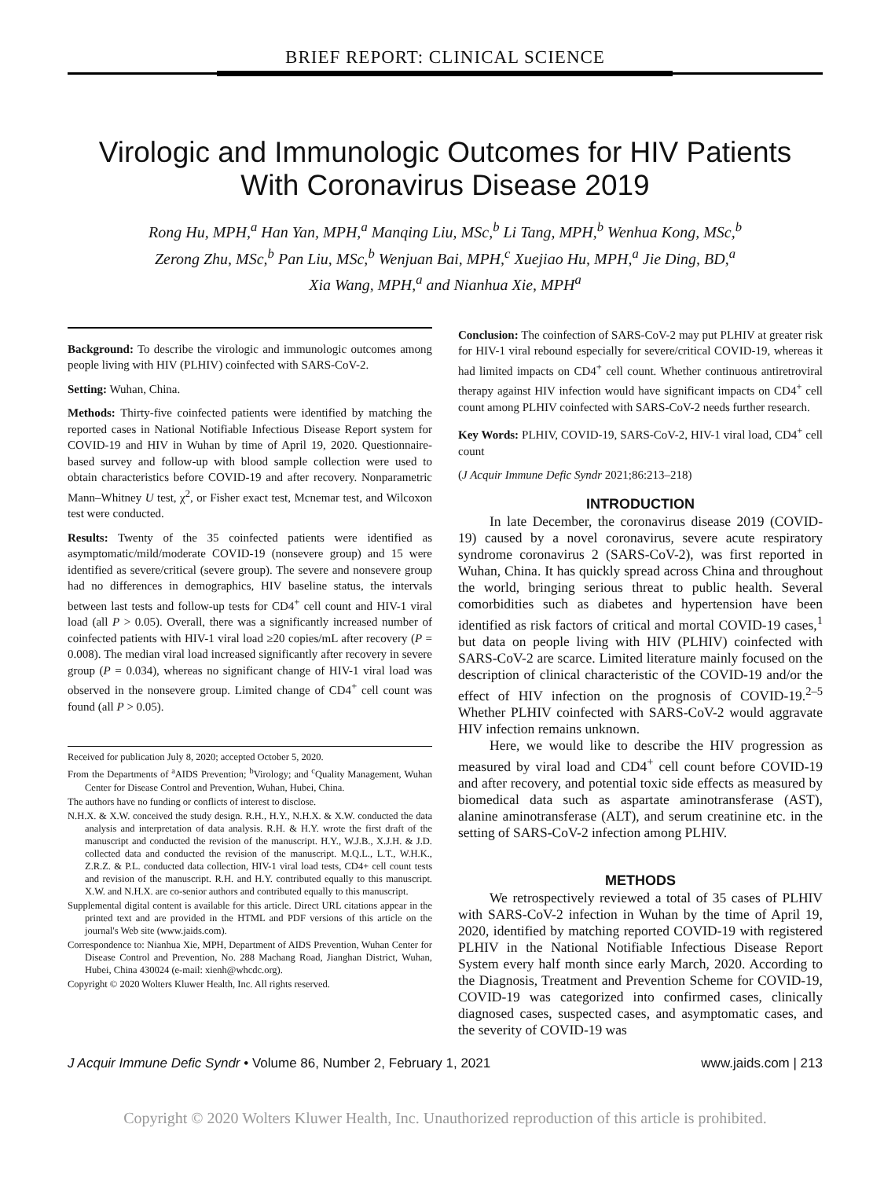BRIEF REPORT: CLINICAL SCIENCE
Virologic and Immunologic Outcomes for HIV Patients With Coronavirus Disease 2019
Rong Hu, MPH,<sup>a</sup> Han Yan, MPH,<sup>a</sup> Manqing Liu, MSc,<sup>b</sup> Li Tang, MPH,<sup>b</sup> Wenhua Kong, MSc,<sup>b</sup>
Zerong Zhu, MSc,<sup>b</sup> Pan Liu, MSc,<sup>b</sup> Wenjuan Bai, MPH,<sup>c</sup> Xuejiao Hu, MPH,<sup>a</sup> Jie Ding, BD,<sup>a</sup>
Xia Wang, MPH,<sup>a</sup> and Nianhua Xie, MPH<sup>a</sup>
Background: To describe the virologic and immunologic outcomes among people living with HIV (PLHIV) coinfected with SARS-CoV-2.
Setting: Wuhan, China.
Methods: Thirty-five coinfected patients were identified by matching the reported cases in National Notifiable Infectious Disease Report system for COVID-19 and HIV in Wuhan by time of April 19, 2020. Questionnaire-based survey and follow-up with blood sample collection were used to obtain characteristics before COVID-19 and after recovery. Nonparametric Mann–Whitney U test, χ<sup>2</sup>, or Fisher exact test, Mcnemar test, and Wilcoxon test were conducted.
Results: Twenty of the 35 coinfected patients were identified as asymptomatic/mild/moderate COVID-19 (nonsevere group) and 15 were identified as severe/critical (severe group). The severe and nonsevere group had no differences in demographics, HIV baseline status, the intervals between last tests and follow-up tests for CD4<sup>+</sup> cell count and HIV-1 viral load (all P > 0.05). Overall, there was a significantly increased number of coinfected patients with HIV-1 viral load ≥20 copies/mL after recovery (P = 0.008). The median viral load increased significantly after recovery in severe group (P = 0.034), whereas no significant change of HIV-1 viral load was observed in the nonsevere group. Limited change of CD4<sup>+</sup> cell count was found (all P > 0.05).
Received for publication July 8, 2020; accepted October 5, 2020.
From the Departments of <sup>a</sup>AIDS Prevention; <sup>b</sup>Virology; and <sup>c</sup>Quality Management, Wuhan Center for Disease Control and Prevention, Wuhan, Hubei, China.
The authors have no funding or conflicts of interest to disclose.
N.H.X. & X.W. conceived the study design. R.H., H.Y., N.H.X. & X.W. conducted the data analysis and interpretation of data analysis. R.H. & H.Y. wrote the first draft of the manuscript and conducted the revision of the manuscript. H.Y., W.J.B., X.J.H. & J.D. collected data and conducted the revision of the manuscript. M.Q.L., L.T., W.H.K., Z.R.Z. & P.L. conducted data collection, HIV-1 viral load tests, CD4+ cell count tests and revision of the manuscript. R.H. and H.Y. contributed equally to this manuscript. X.W. and N.H.X. are co-senior authors and contributed equally to this manuscript.
Supplemental digital content is available for this article. Direct URL citations appear in the printed text and are provided in the HTML and PDF versions of this article on the journal's Web site (www.jaids.com).
Correspondence to: Nianhua Xie, MPH, Department of AIDS Prevention, Wuhan Center for Disease Control and Prevention, No. 288 Machang Road, Jianghan District, Wuhan, Hubei, China 430024 (e-mail: xienh@whcdc.org).
Copyright © 2020 Wolters Kluwer Health, Inc. All rights reserved.
Conclusion: The coinfection of SARS-CoV-2 may put PLHIV at greater risk for HIV-1 viral rebound especially for severe/critical COVID-19, whereas it had limited impacts on CD4<sup>+</sup> cell count. Whether continuous antiretroviral therapy against HIV infection would have significant impacts on CD4<sup>+</sup> cell count among PLHIV coinfected with SARS-CoV-2 needs further research.
Key Words: PLHIV, COVID-19, SARS-CoV-2, HIV-1 viral load, CD4<sup>+</sup> cell count
(J Acquir Immune Defic Syndr 2021;86:213–218)
INTRODUCTION
In late December, the coronavirus disease 2019 (COVID-19) caused by a novel coronavirus, severe acute respiratory syndrome coronavirus 2 (SARS-CoV-2), was first reported in Wuhan, China. It has quickly spread across China and throughout the world, bringing serious threat to public health. Several comorbidities such as diabetes and hypertension have been identified as risk factors of critical and mortal COVID-19 cases,<sup>1</sup> but data on people living with HIV (PLHIV) coinfected with SARS-CoV-2 are scarce. Limited literature mainly focused on the description of clinical characteristic of the COVID-19 and/or the effect of HIV infection on the prognosis of COVID-19.<sup>2–5</sup> Whether PLHIV coinfected with SARS-CoV-2 would aggravate HIV infection remains unknown.
Here, we would like to describe the HIV progression as measured by viral load and CD4<sup>+</sup> cell count before COVID-19 and after recovery, and potential toxic side effects as measured by biomedical data such as aspartate aminotransferase (AST), alanine aminotransferase (ALT), and serum creatinine etc. in the setting of SARS-CoV-2 infection among PLHIV.
METHODS
We retrospectively reviewed a total of 35 cases of PLHIV with SARS-CoV-2 infection in Wuhan by the time of April 19, 2020, identified by matching reported COVID-19 with registered PLHIV in the National Notifiable Infectious Disease Report System every half month since early March, 2020. According to the Diagnosis, Treatment and Prevention Scheme for COVID-19, COVID-19 was categorized into confirmed cases, clinically diagnosed cases, suspected cases, and asymptomatic cases, and the severity of COVID-19 was
J Acquir Immune Defic Syndr • Volume 86, Number 2, February 1, 2021 www.jaids.com | 213
Copyright © 2020 Wolters Kluwer Health, Inc. Unauthorized reproduction of this article is prohibited.